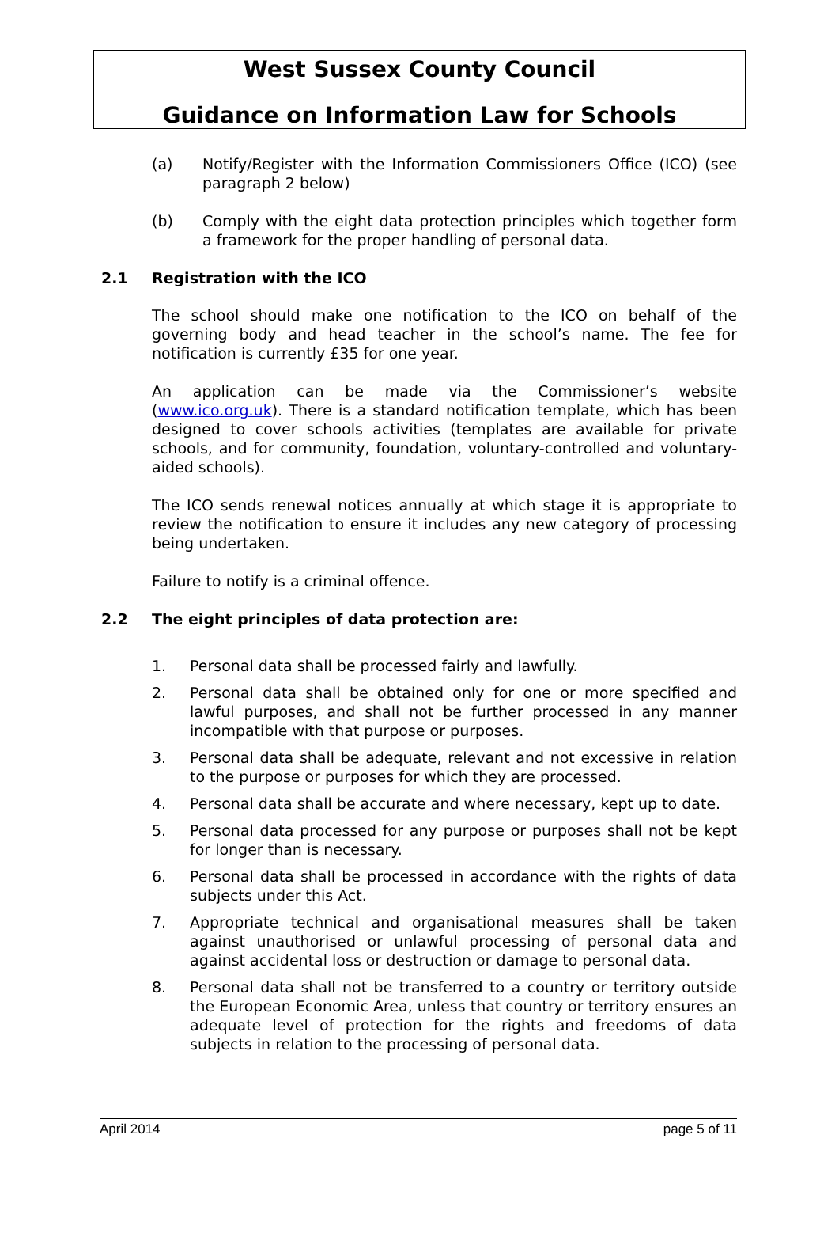West Sussex County Council
Guidance on Information Law for Schools
(a) Notify/Register with the Information Commissioners Office (ICO) (see paragraph 2 below)
(b) Comply with the eight data protection principles which together form a framework for the proper handling of personal data.
2.1 Registration with the ICO
The school should make one notification to the ICO on behalf of the governing body and head teacher in the school’s name. The fee for notification is currently £35 for one year.
An application can be made via the Commissioner’s website (www.ico.org.uk). There is a standard notification template, which has been designed to cover schools activities (templates are available for private schools, and for community, foundation, voluntary-controlled and voluntary-aided schools).
The ICO sends renewal notices annually at which stage it is appropriate to review the notification to ensure it includes any new category of processing being undertaken.
Failure to notify is a criminal offence.
2.2 The eight principles of data protection are:
1. Personal data shall be processed fairly and lawfully.
2. Personal data shall be obtained only for one or more specified and lawful purposes, and shall not be further processed in any manner incompatible with that purpose or purposes.
3. Personal data shall be adequate, relevant and not excessive in relation to the purpose or purposes for which they are processed.
4. Personal data shall be accurate and where necessary, kept up to date.
5. Personal data processed for any purpose or purposes shall not be kept for longer than is necessary.
6. Personal data shall be processed in accordance with the rights of data subjects under this Act.
7. Appropriate technical and organisational measures shall be taken against unauthorised or unlawful processing of personal data and against accidental loss or destruction or damage to personal data.
8. Personal data shall not be transferred to a country or territory outside the European Economic Area, unless that country or territory ensures an adequate level of protection for the rights and freedoms of data subjects in relation to the processing of personal data.
April 2014 page 5 of 11